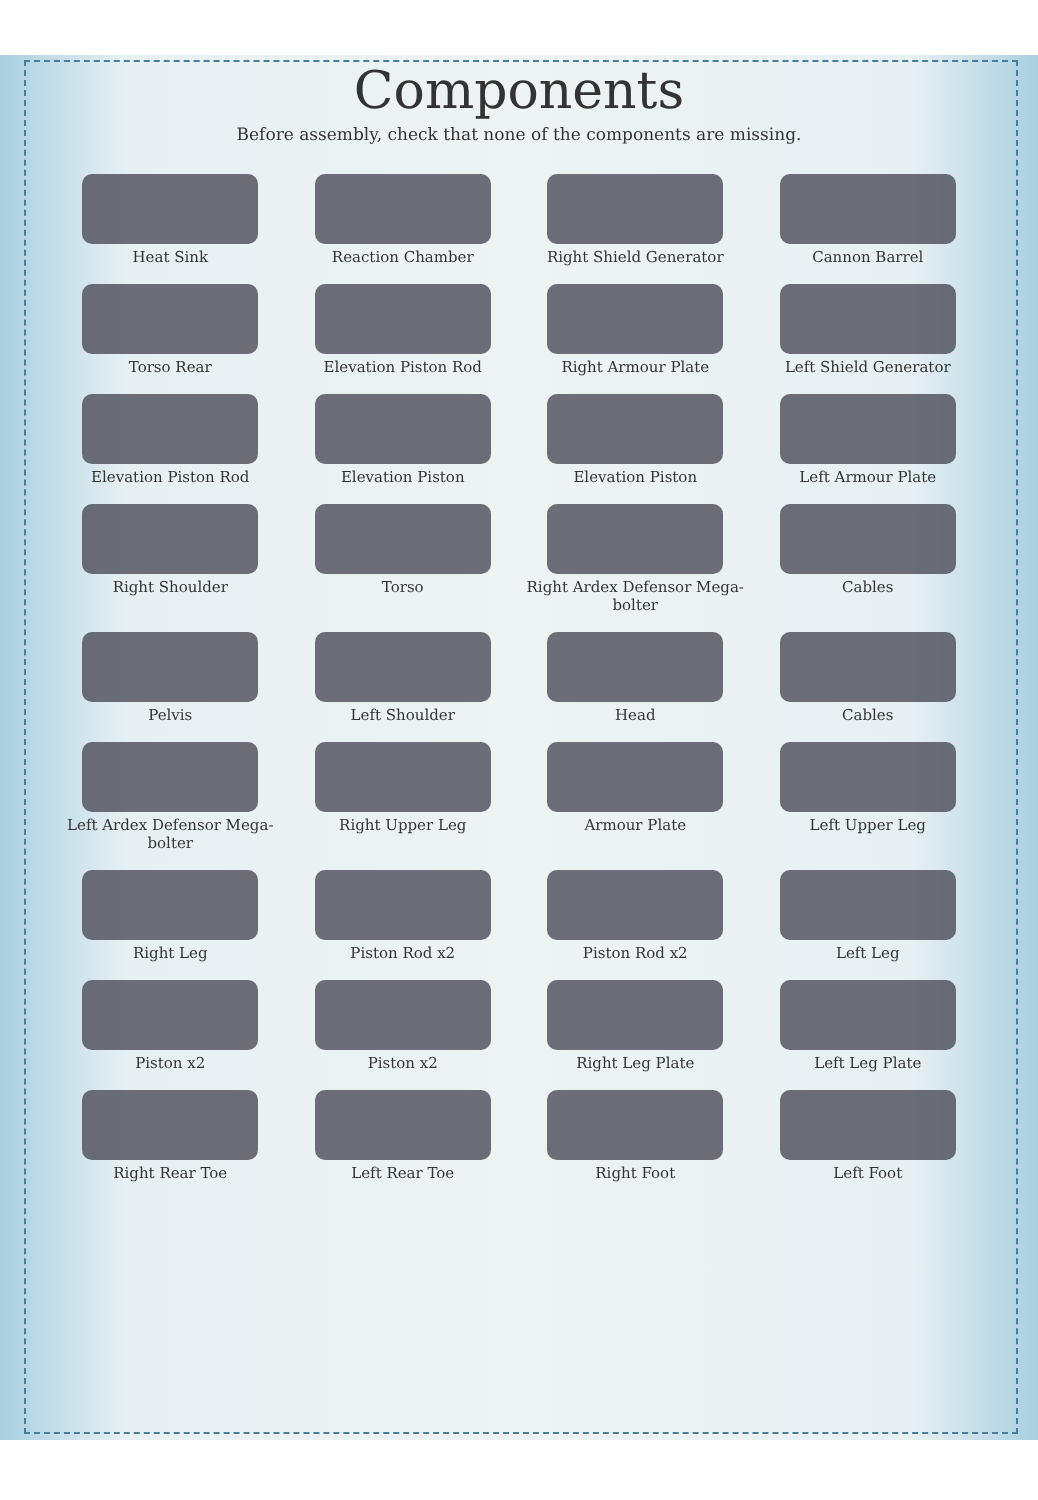Components
Before assembly, check that none of the components are missing.
Heat Sink
Reaction Chamber
Right Shield Generator
Cannon Barrel
Torso Rear
Elevation Piston Rod
Right Armour Plate
Left Shield Generator
Elevation Piston Rod
Elevation Piston
Elevation Piston
Left Armour Plate
Right Shoulder
Torso
Right Ardex Defensor Mega-bolter
Cables
Pelvis
Left Shoulder
Head
Cables
Left Ardex Defensor Mega-bolter
Right Upper Leg
Armour Plate
Left Upper Leg
Right Leg
Piston Rod x2
Piston Rod x2
Left Leg
Piston x2
Piston x2
Right Leg Plate
Left Leg Plate
Right Rear Toe
Left Rear Toe
Right Foot
Left Foot